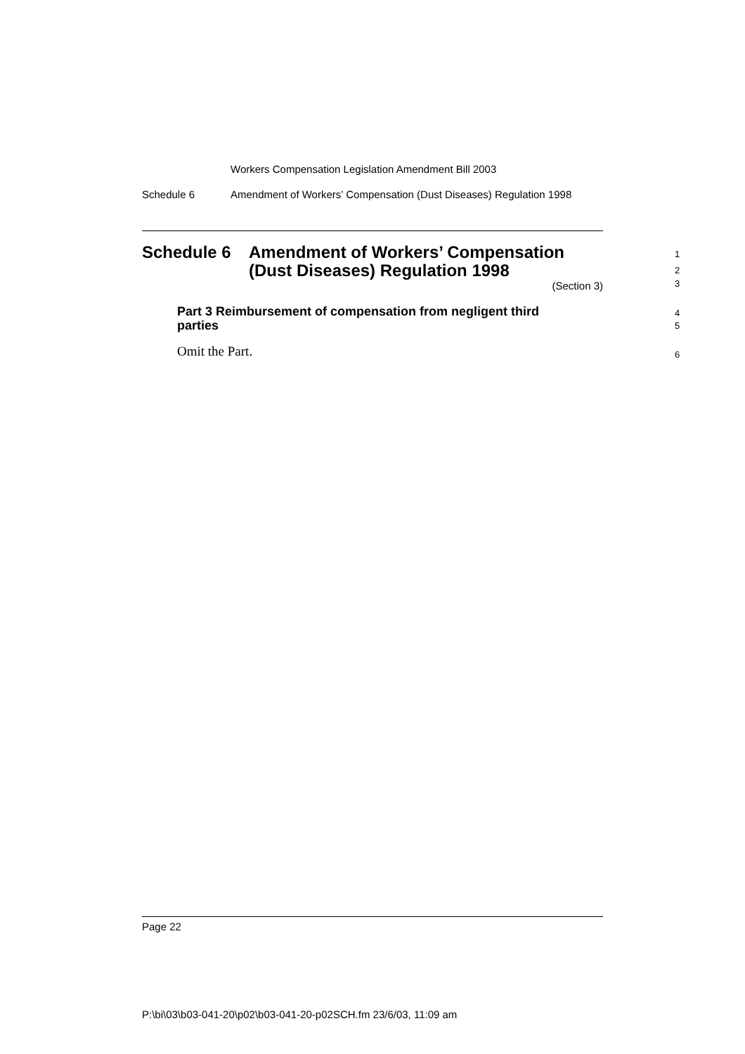Workers Compensation Legislation Amendment Bill 2003
Schedule 6 Amendment of Workers’ Compensation (Dust Diseases) Regulation 1998
Schedule 6 Amendment of Workers’ Compensation
(Dust Diseases) Regulation 1998
1
2
3
(Section 3)
Part 3 Reimbursement of compensation from negligent third
parties
4
5
Omit the Part.
6
Page 22
P:\bi\03\b03-041-20\p02\b03-041-20-p02SCH.fm 23/6/03, 11:09 am